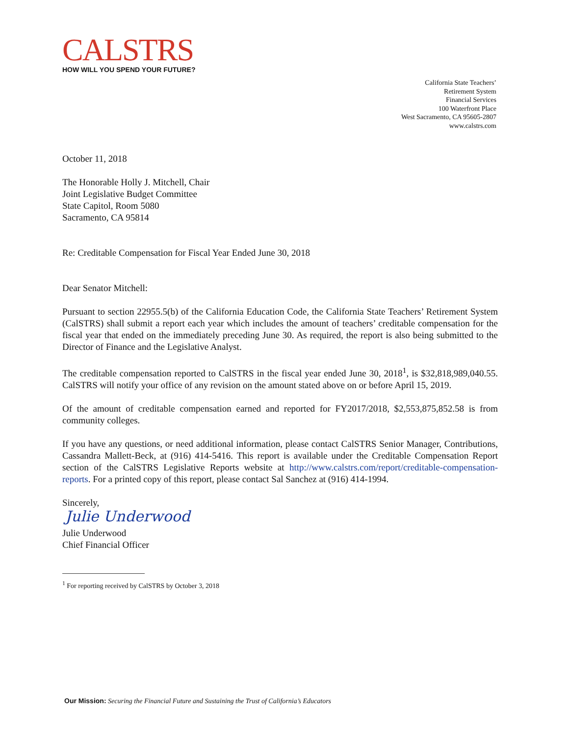CALSTRS
HOW WILL YOU SPEND YOUR FUTURE?
California State Teachers’
Retirement System
Financial Services
100 Waterfront Place
West Sacramento, CA 95605-2807
www.calstrs.com
October 11, 2018
The Honorable Holly J. Mitchell, Chair
Joint Legislative Budget Committee
State Capitol, Room 5080
Sacramento, CA 95814
Re: Creditable Compensation for Fiscal Year Ended June 30, 2018
Dear Senator Mitchell:
Pursuant to section 22955.5(b) of the California Education Code, the California State Teachers’ Retirement System (CalSTRS) shall submit a report each year which includes the amount of teachers’ creditable compensation for the fiscal year that ended on the immediately preceding June 30. As required, the report is also being submitted to the Director of Finance and the Legislative Analyst.
The creditable compensation reported to CalSTRS in the fiscal year ended June 30, 2018<sup>1</sup>, is $32,818,989,040.55. CalSTRS will notify your office of any revision on the amount stated above on or before April 15, 2019.
Of the amount of creditable compensation earned and reported for FY2017/2018, $2,553,875,852.58 is from community colleges.
If you have any questions, or need additional information, please contact CalSTRS Senior Manager, Contributions, Cassandra Mallett-Beck, at (916) 414-5416. This report is available under the Creditable Compensation Report section of the CalSTRS Legislative Reports website at http://www.calstrs.com/report/creditable-compensation-reports. For a printed copy of this report, please contact Sal Sanchez at (916) 414-1994.
Sincerely,
Julie Underwood
Julie Underwood
Chief Financial Officer
<sup>1</sup> For reporting received by CalSTRS by October 3, 2018
Our Mission: Securing the Financial Future and Sustaining the Trust of California’s Educators